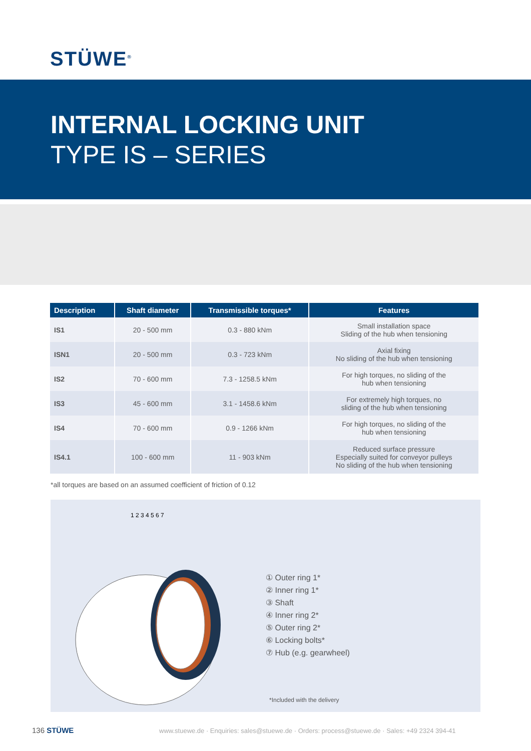STÜWE<sup>®</sup>
INTERNAL LOCKING UNIT
TYPE IS – SERIES
| Description | Shaft diameter | Transmissible torques* | Features |
| --- | --- | --- | --- |
| IS1 | 20 - 500 mm | 0.3 - 880 kNm | Small installation space Sliding of the hub when tensioning |
| ISN1 | 20 - 500 mm | 0.3 - 723 kNm | Axial fixing No sliding of the hub when tensioning |
| IS2 | 70 - 600 mm | 7.3 - 1258.5 kNm | For high torques, no sliding of the hub when tensioning |
| IS3 | 45 - 600 mm | 3.1 - 1458.6 kNm | For extremely high torques, no sliding of the hub when tensioning |
| IS4 | 70 - 600 mm | 0.9 - 1266 kNm | For high torques, no sliding of the hub when tensioning |
| IS4.1 | 100 - 600 mm | 11 - 903 kNm | Reduced surface pressure Especially suited for conveyor pulleys No sliding of the hub when tensioning |
*all torques are based on an assumed coefficient of friction of 0.12
1 2 3 4 5 6 7
① Outer ring 1*
② Inner ring 1*
③ Shaft
④ Inner ring 2*
⑤ Outer ring 2*
⑥ Locking bolts*
⑦ Hub (e.g. gearwheel)
*Included with the delivery
136 STÜWE
www.stuewe.de · Enquiries: sales@stuewe.de · Orders: process@stuewe.de · Sales: +49 2324 394-41